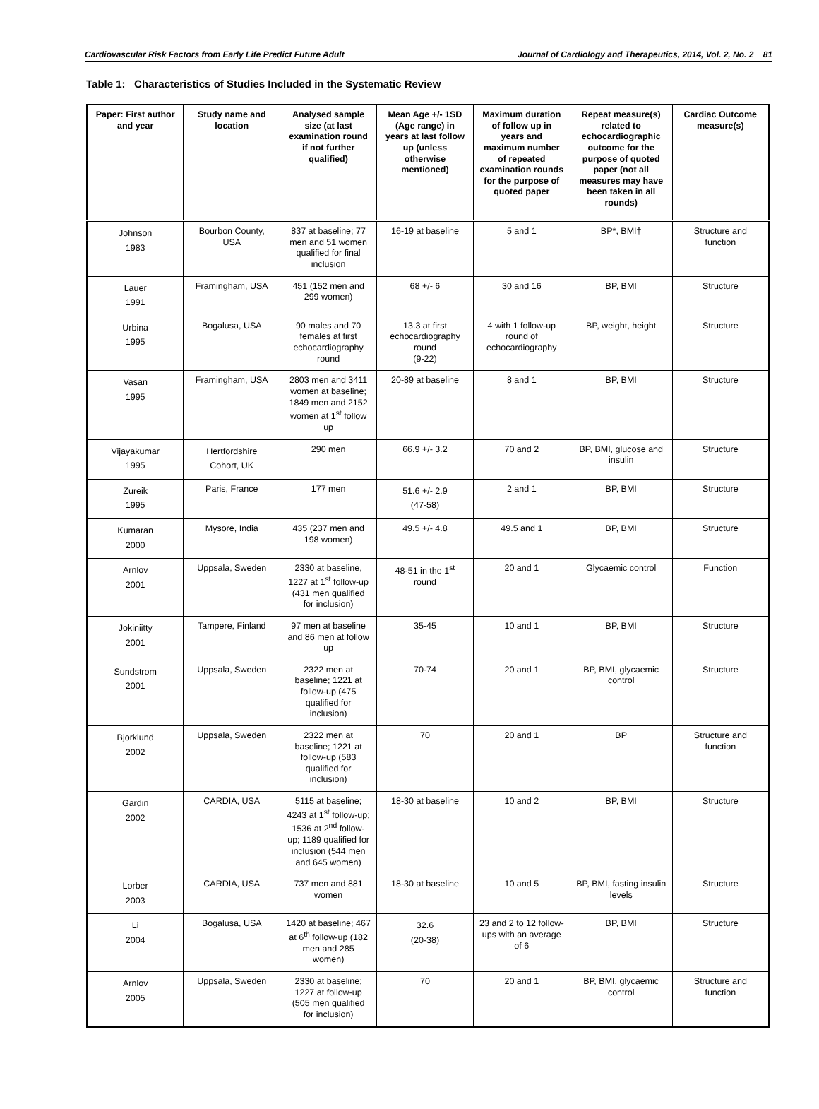Cardiovascular Risk Factors from Early Life Predict Future Adult Journal of Cardiology and Therapeutics, 2014, Vol. 2, No. 2 81
Table 1: Characteristics of Studies Included in the Systematic Review
| Paper: First author and year | Study name and location | Analysed sample size (at last examination round if not further qualified) | Mean Age +/- 1SD (Age range) in years at last follow up (unless otherwise mentioned) | Maximum duration of follow up in years and maximum number of repeated examination rounds for the purpose of quoted paper | Repeat measure(s) related to echocardiographic outcome for the purpose of quoted paper (not all measures may have been taken in all rounds) | Cardiac Outcome measure(s) |
| --- | --- | --- | --- | --- | --- | --- |
| Johnson 1983 | Bourbon County, USA | 837 at baseline; 77 men and 51 women qualified for final inclusion | 16-19 at baseline | 5 and 1 | BP*, BMI† | Structure and function |
| Lauer 1991 | Framingham, USA | 451 (152 men and 299 women) | 68 +/- 6 | 30 and 16 | BP, BMI | Structure |
| Urbina 1995 | Bogalusa, USA | 90 males and 70 females at first echocardiography round | 13.3 at first echocardiography round (9-22) | 4 with 1 follow-up round of echocardiography | BP, weight, height | Structure |
| Vasan 1995 | Framingham, USA | 2803 men and 3411 women at baseline; 1849 men and 2152 women at 1<sup>st</sup> follow up | 20-89 at baseline | 8 and 1 | BP, BMI | Structure |
| Vijayakumar 1995 | Hertfordshire Cohort, UK | 290 men | 66.9 +/- 3.2 | 70 and 2 | BP, BMI, glucose and insulin | Structure |
| Zureik 1995 | Paris, France | 177 men | 51.6 +/- 2.9 (47-58) | 2 and 1 | BP, BMI | Structure |
| Kumaran 2000 | Mysore, India | 435 (237 men and 198 women) | 49.5 +/- 4.8 | 49.5 and 1 | BP, BMI | Structure |
| Arnlov 2001 | Uppsala, Sweden | 2330 at baseline, 1227 at 1<sup>st</sup> follow-up (431 men qualified for inclusion) | 48-51 in the 1<sup>st</sup> round | 20 and 1 | Glycaemic control | Function |
| Jokiniitty 2001 | Tampere, Finland | 97 men at baseline and 86 men at follow up | 35-45 | 10 and 1 | BP, BMI | Structure |
| Sundstrom 2001 | Uppsala, Sweden | 2322 men at baseline; 1221 at follow-up (475 qualified for inclusion) | 70-74 | 20 and 1 | BP, BMI, glycaemic control | Structure |
| Bjorklund 2002 | Uppsala, Sweden | 2322 men at baseline; 1221 at follow-up (583 qualified for inclusion) | 70 | 20 and 1 | BP | Structure and function |
| Gardin 2002 | CARDIA, USA | 5115 at baseline; 4243 at 1<sup>st</sup> follow-up; 1536 at 2<sup>nd</sup> follow-up; 1189 qualified for inclusion (544 men and 645 women) | 18-30 at baseline | 10 and 2 | BP, BMI | Structure |
| Lorber 2003 | CARDIA, USA | 737 men and 881 women | 18-30 at baseline | 10 and 5 | BP, BMI, fasting insulin levels | Structure |
| Li 2004 | Bogalusa, USA | 1420 at baseline; 467 at 6<sup>th</sup> follow-up (182 men and 285 women) | 32.6 (20-38) | 23 and 2 to 12 follow-ups with an average of 6 | BP, BMI | Structure |
| Arnlov 2005 | Uppsala, Sweden | 2330 at baseline; 1227 at follow-up (505 men qualified for inclusion) | 70 | 20 and 1 | BP, BMI, glycaemic control | Structure and function |